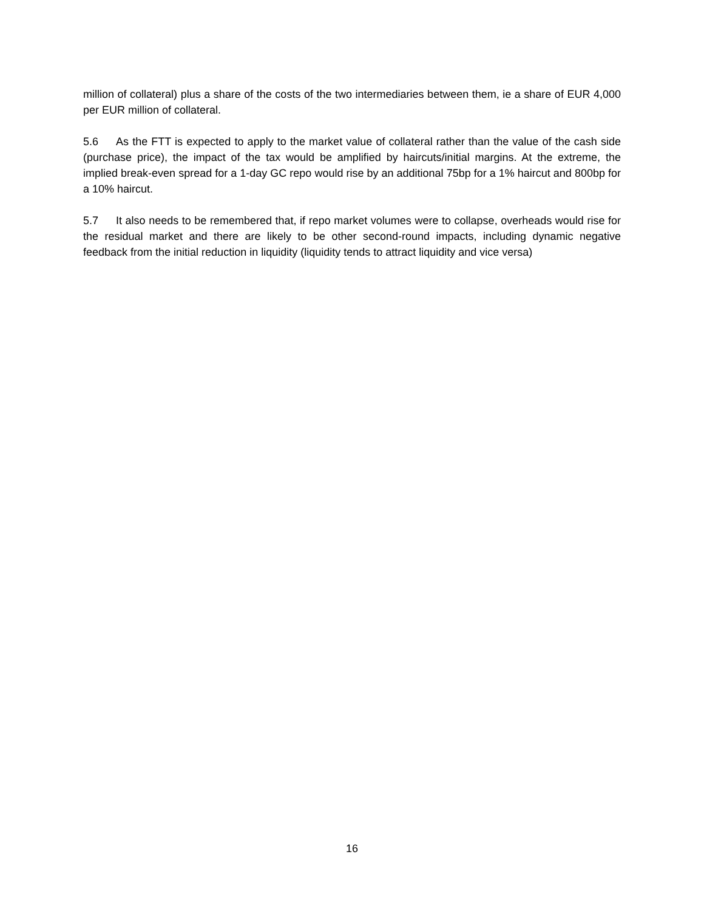million of collateral) plus a share of the costs of the two intermediaries between them, ie a share of EUR 4,000 per EUR million of collateral.
5.6 As the FTT is expected to apply to the market value of collateral rather than the value of the cash side (purchase price), the impact of the tax would be amplified by haircuts/initial margins. At the extreme, the implied break-even spread for a 1-day GC repo would rise by an additional 75bp for a 1% haircut and 800bp for a 10% haircut.
5.7 It also needs to be remembered that, if repo market volumes were to collapse, overheads would rise for the residual market and there are likely to be other second-round impacts, including dynamic negative feedback from the initial reduction in liquidity (liquidity tends to attract liquidity and vice versa)
16